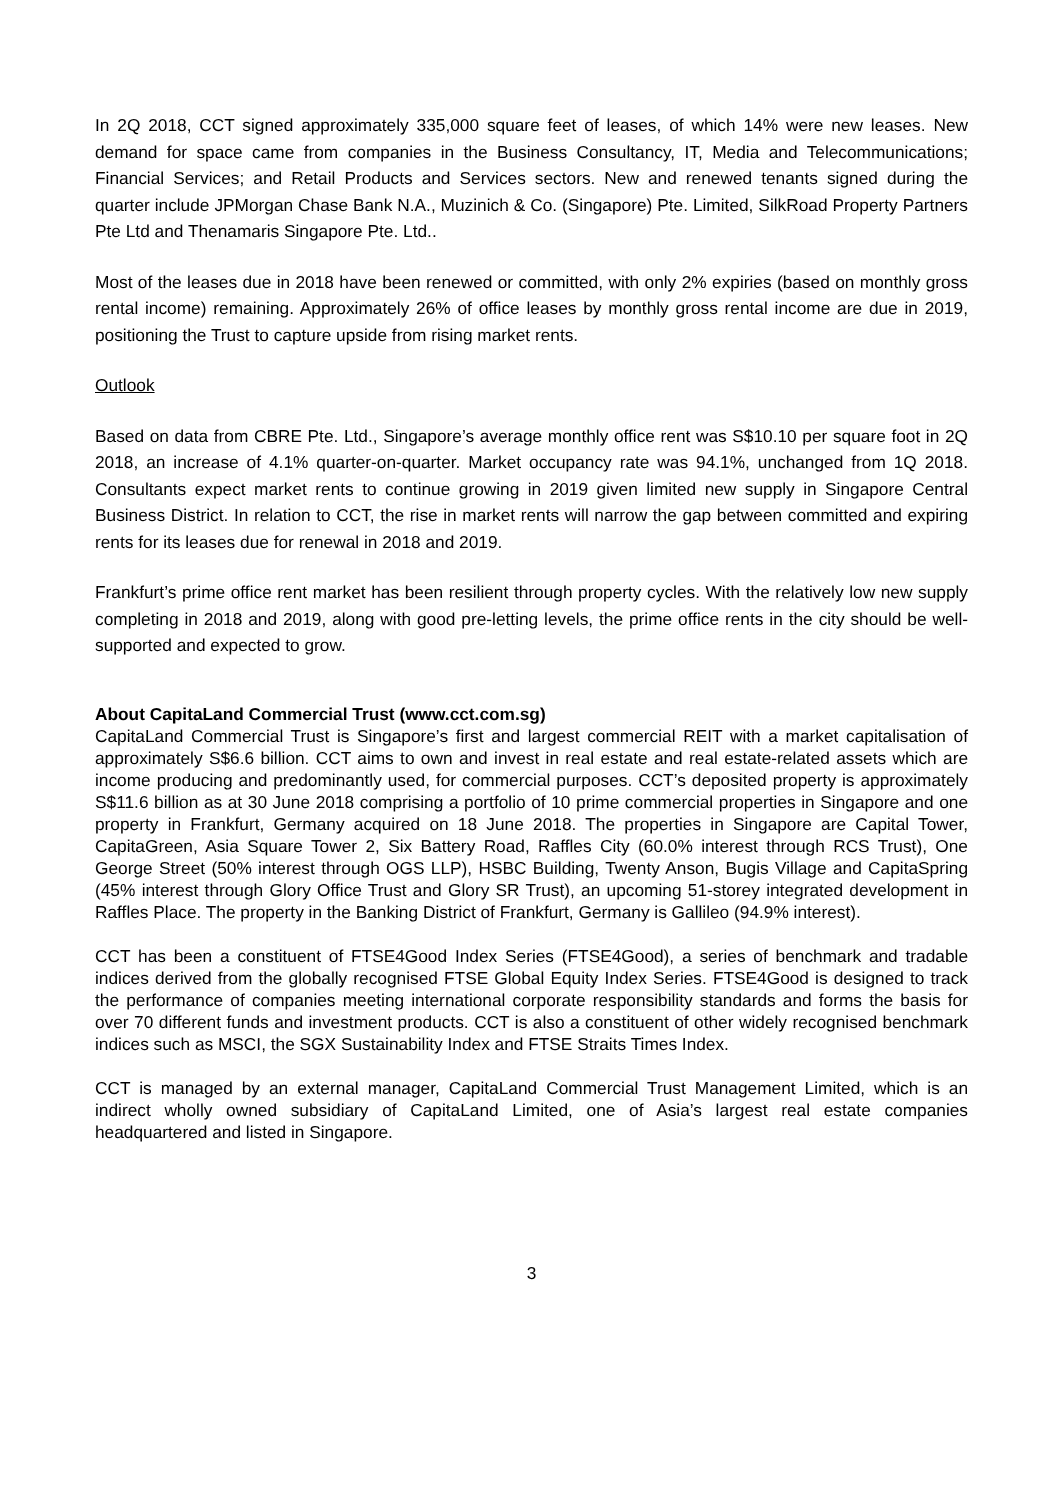In 2Q 2018, CCT signed approximately 335,000 square feet of leases, of which 14% were new leases. New demand for space came from companies in the Business Consultancy, IT, Media and Telecommunications; Financial Services; and Retail Products and Services sectors. New and renewed tenants signed during the quarter include JPMorgan Chase Bank N.A., Muzinich & Co. (Singapore) Pte. Limited, SilkRoad Property Partners Pte Ltd and Thenamaris Singapore Pte. Ltd..
Most of the leases due in 2018 have been renewed or committed, with only 2% expiries (based on monthly gross rental income) remaining. Approximately 26% of office leases by monthly gross rental income are due in 2019, positioning the Trust to capture upside from rising market rents.
Outlook
Based on data from CBRE Pte. Ltd., Singapore’s average monthly office rent was S$10.10 per square foot in 2Q 2018, an increase of 4.1% quarter-on-quarter. Market occupancy rate was 94.1%, unchanged from 1Q 2018. Consultants expect market rents to continue growing in 2019 given limited new supply in Singapore Central Business District. In relation to CCT, the rise in market rents will narrow the gap between committed and expiring rents for its leases due for renewal in 2018 and 2019.
Frankfurt’s prime office rent market has been resilient through property cycles. With the relatively low new supply completing in 2018 and 2019, along with good pre-letting levels, the prime office rents in the city should be well-supported and expected to grow.
About CapitaLand Commercial Trust (www.cct.com.sg)
CapitaLand Commercial Trust is Singapore’s first and largest commercial REIT with a market capitalisation of approximately S$6.6 billion. CCT aims to own and invest in real estate and real estate-related assets which are income producing and predominantly used, for commercial purposes. CCT’s deposited property is approximately S$11.6 billion as at 30 June 2018 comprising a portfolio of 10 prime commercial properties in Singapore and one property in Frankfurt, Germany acquired on 18 June 2018. The properties in Singapore are Capital Tower, CapitaGreen, Asia Square Tower 2, Six Battery Road, Raffles City (60.0% interest through RCS Trust), One George Street (50% interest through OGS LLP), HSBC Building, Twenty Anson, Bugis Village and CapitaSpring (45% interest through Glory Office Trust and Glory SR Trust), an upcoming 51-storey integrated development in Raffles Place. The property in the Banking District of Frankfurt, Germany is Gallileo (94.9% interest).
CCT has been a constituent of FTSE4Good Index Series (FTSE4Good), a series of benchmark and tradable indices derived from the globally recognised FTSE Global Equity Index Series. FTSE4Good is designed to track the performance of companies meeting international corporate responsibility standards and forms the basis for over 70 different funds and investment products. CCT is also a constituent of other widely recognised benchmark indices such as MSCI, the SGX Sustainability Index and FTSE Straits Times Index.
CCT is managed by an external manager, CapitaLand Commercial Trust Management Limited, which is an indirect wholly owned subsidiary of CapitaLand Limited, one of Asia’s largest real estate companies headquartered and listed in Singapore.
3